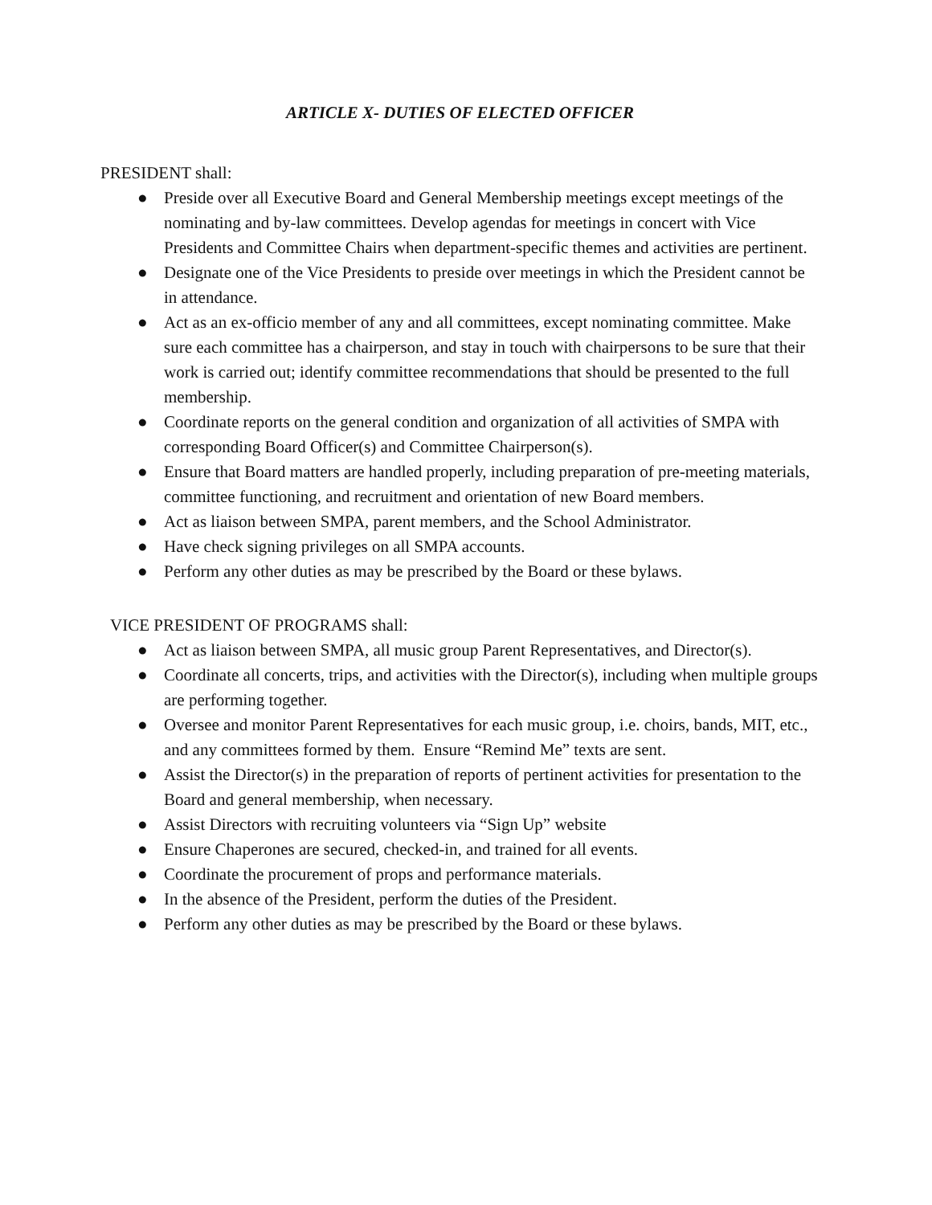ARTICLE X- DUTIES OF ELECTED OFFICER
PRESIDENT shall:
● Preside over all Executive Board and General Membership meetings except meetings of the nominating and by-law committees. Develop agendas for meetings in concert with Vice Presidents and Committee Chairs when department-specific themes and activities are pertinent.
● Designate one of the Vice Presidents to preside over meetings in which the President cannot be in attendance.
● Act as an ex-officio member of any and all committees, except nominating committee. Make sure each committee has a chairperson, and stay in touch with chairpersons to be sure that their work is carried out; identify committee recommendations that should be presented to the full membership.
● Coordinate reports on the general condition and organization of all activities of SMPA with corresponding Board Officer(s) and Committee Chairperson(s).
● Ensure that Board matters are handled properly, including preparation of pre-meeting materials, committee functioning, and recruitment and orientation of new Board members.
● Act as liaison between SMPA, parent members, and the School Administrator.
● Have check signing privileges on all SMPA accounts.
● Perform any other duties as may be prescribed by the Board or these bylaws.
VICE PRESIDENT OF PROGRAMS shall:
● Act as liaison between SMPA, all music group Parent Representatives, and Director(s).
● Coordinate all concerts, trips, and activities with the Director(s), including when multiple groups are performing together.
● Oversee and monitor Parent Representatives for each music group, i.e. choirs, bands, MIT, etc., and any committees formed by them. Ensure “Remind Me” texts are sent.
● Assist the Director(s) in the preparation of reports of pertinent activities for presentation to the Board and general membership, when necessary.
● Assist Directors with recruiting volunteers via “Sign Up” website
● Ensure Chaperones are secured, checked-in, and trained for all events.
● Coordinate the procurement of props and performance materials.
● In the absence of the President, perform the duties of the President.
● Perform any other duties as may be prescribed by the Board or these bylaws.